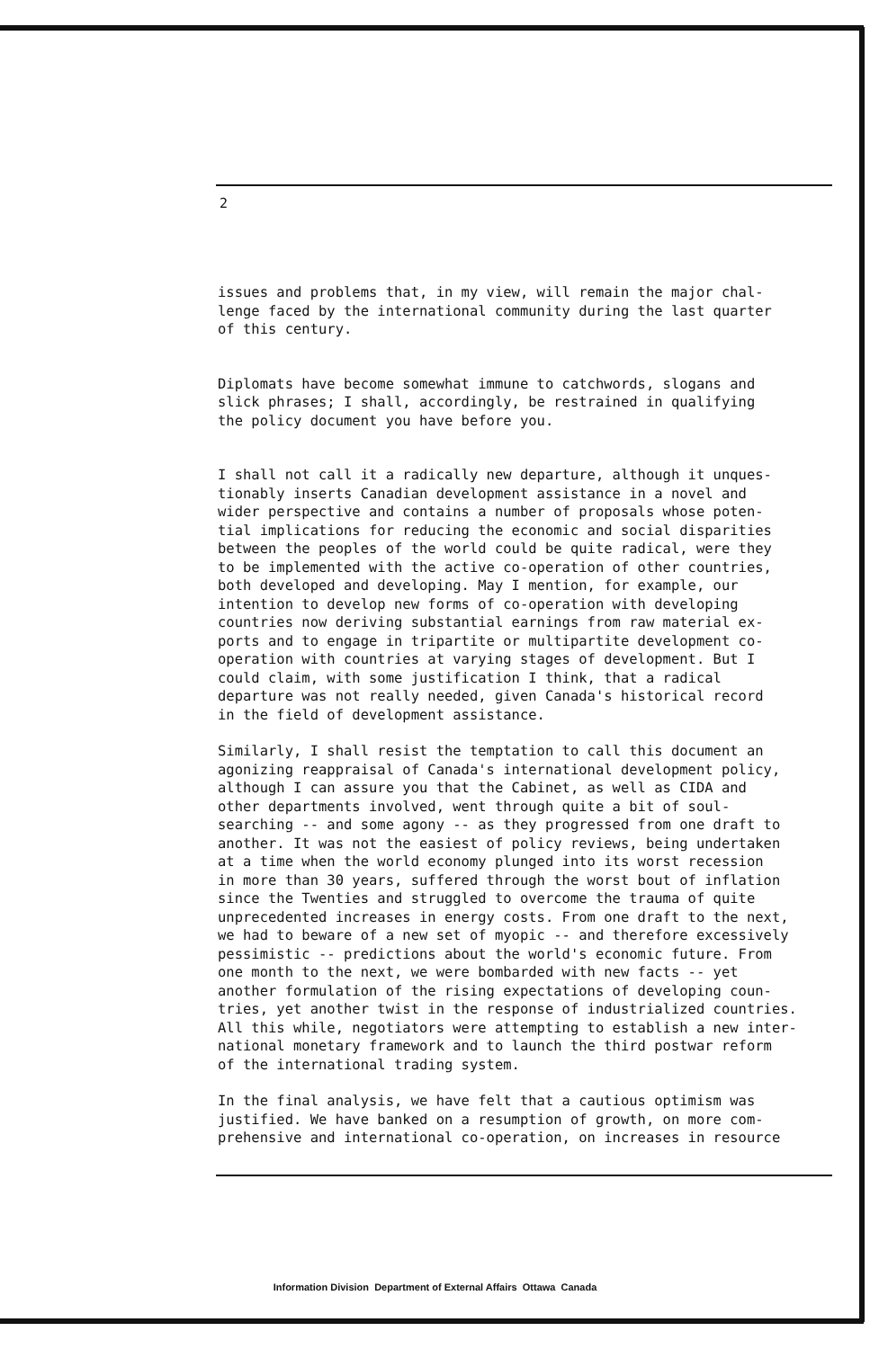2
issues and problems that, in my view, will remain the major chal- lenge faced by the international community during the last quarter of this century.
Diplomats have become somewhat immune to catchwords, slogans and slick phrases; I shall, accordingly, be restrained in qualifying the policy document you have before you.
I shall not call it a radically new departure, although it unques- tionably inserts Canadian development assistance in a novel and wider perspective and contains a number of proposals whose poten- tial implications for reducing the economic and social disparities between the peoples of the world could be quite radical, were they to be implemented with the active co-operation of other countries, both developed and developing. May I mention, for example, our intention to develop new forms of co-operation with developing countries now deriving substantial earnings from raw material ex- ports and to engage in tripartite or multipartite development co- operation with countries at varying stages of development. But I could claim, with some justification I think, that a radical departure was not really needed, given Canada's historical record in the field of development assistance.
Similarly, I shall resist the temptation to call this document an agonizing reappraisal of Canada's international development policy, although I can assure you that the Cabinet, as well as CIDA and other departments involved, went through quite a bit of soul- searching -- and some agony -- as they progressed from one draft to another. It was not the easiest of policy reviews, being undertaken at a time when the world economy plunged into its worst recession in more than 30 years, suffered through the worst bout of inflation since the Twenties and struggled to overcome the trauma of quite unprecedented increases in energy costs. From one draft to the next, we had to beware of a new set of myopic -- and therefore excessively pessimistic -- predictions about the world's economic future. From one month to the next, we were bombarded with new facts -- yet another formulation of the rising expectations of developing coun- tries, yet another twist in the response of industrialized countries. All this while, negotiators were attempting to establish a new inter- national monetary framework and to launch the third postwar reform of the international trading system.
In the final analysis, we have felt that a cautious optimism was justified. We have banked on a resumption of growth, on more com- prehensive and international co-operation, on increases in resource
Information Division Department of External Affairs Ottawa Canada